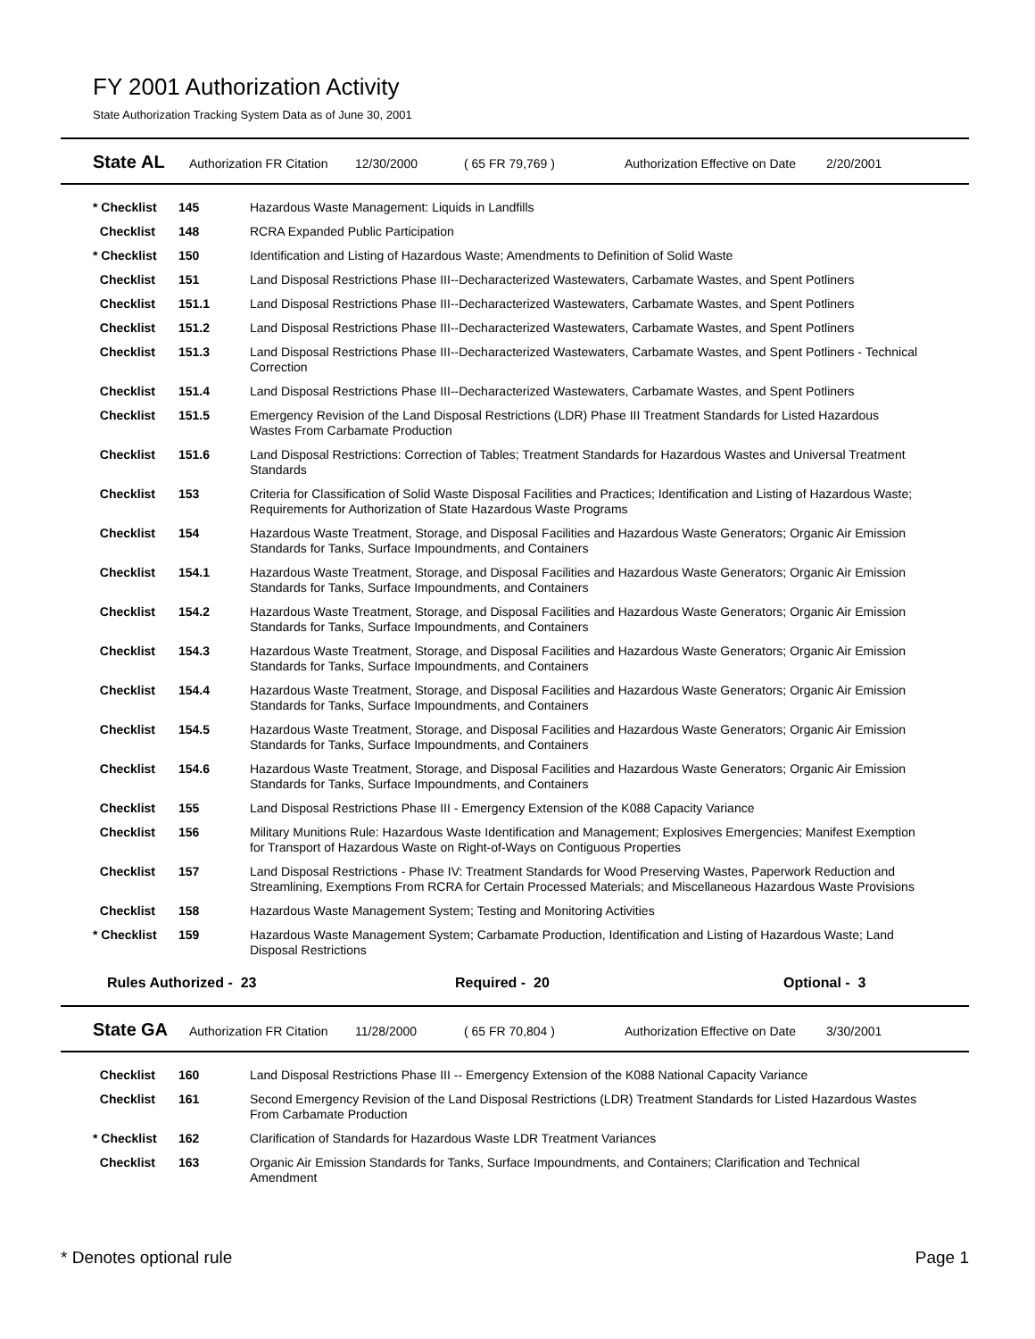FY 2001 Authorization Activity
State Authorization Tracking System Data as of June 30, 2001
State AL Authorization FR Citation 12/30/2000 ( 65 FR 79,769 ) Authorization Effective on Date 2/20/2001
| * Checklist | 145 | Hazardous Waste Management: Liquids in Landfills |
| Checklist | 148 | RCRA Expanded Public Participation |
| * Checklist | 150 | Identification and Listing of Hazardous Waste; Amendments to Definition of Solid Waste |
| Checklist | 151 | Land Disposal Restrictions Phase III--Decharacterized Wastewaters, Carbamate Wastes, and Spent Potliners |
| Checklist | 151.1 | Land Disposal Restrictions Phase III--Decharacterized Wastewaters, Carbamate Wastes, and Spent Potliners |
| Checklist | 151.2 | Land Disposal Restrictions Phase III--Decharacterized Wastewaters, Carbamate Wastes, and Spent Potliners |
| Checklist | 151.3 | Land Disposal Restrictions Phase III--Decharacterized Wastewaters, Carbamate Wastes, and Spent Potliners - Technical Correction |
| Checklist | 151.4 | Land Disposal Restrictions Phase III--Decharacterized Wastewaters, Carbamate Wastes, and Spent Potliners |
| Checklist | 151.5 | Emergency Revision of the Land Disposal Restrictions (LDR) Phase III Treatment Standards for Listed Hazardous Wastes From Carbamate Production |
| Checklist | 151.6 | Land Disposal Restrictions: Correction of Tables; Treatment Standards for Hazardous Wastes and Universal Treatment Standards |
| Checklist | 153 | Criteria for Classification of Solid Waste Disposal Facilities and Practices; Identification and Listing of Hazardous Waste; Requirements for Authorization of State Hazardous Waste Programs |
| Checklist | 154 | Hazardous Waste Treatment, Storage, and Disposal Facilities and Hazardous Waste Generators; Organic Air Emission Standards for Tanks, Surface Impoundments, and Containers |
| Checklist | 154.1 | Hazardous Waste Treatment, Storage, and Disposal Facilities and Hazardous Waste Generators; Organic Air Emission Standards for Tanks, Surface Impoundments, and Containers |
| Checklist | 154.2 | Hazardous Waste Treatment, Storage, and Disposal Facilities and Hazardous Waste Generators; Organic Air Emission Standards for Tanks, Surface Impoundments, and Containers |
| Checklist | 154.3 | Hazardous Waste Treatment, Storage, and Disposal Facilities and Hazardous Waste Generators; Organic Air Emission Standards for Tanks, Surface Impoundments, and Containers |
| Checklist | 154.4 | Hazardous Waste Treatment, Storage, and Disposal Facilities and Hazardous Waste Generators; Organic Air Emission Standards for Tanks, Surface Impoundments, and Containers |
| Checklist | 154.5 | Hazardous Waste Treatment, Storage, and Disposal Facilities and Hazardous Waste Generators; Organic Air Emission Standards for Tanks, Surface Impoundments, and Containers |
| Checklist | 154.6 | Hazardous Waste Treatment, Storage, and Disposal Facilities and Hazardous Waste Generators; Organic Air Emission Standards for Tanks, Surface Impoundments, and Containers |
| Checklist | 155 | Land Disposal Restrictions Phase III - Emergency Extension of the K088 Capacity Variance |
| Checklist | 156 | Military Munitions Rule: Hazardous Waste Identification and Management; Explosives Emergencies; Manifest Exemption for Transport of Hazardous Waste on Right-of-Ways on Contiguous Properties |
| Checklist | 157 | Land Disposal Restrictions - Phase IV: Treatment Standards for Wood Preserving Wastes, Paperwork Reduction and Streamlining, Exemptions From RCRA for Certain Processed Materials; and Miscellaneous Hazardous Waste Provisions |
| Checklist | 158 | Hazardous Waste Management System; Testing and Monitoring Activities |
| * Checklist | 159 | Hazardous Waste Management System; Carbamate Production, Identification and Listing of Hazardous Waste; Land Disposal Restrictions |
Rules Authorized - 23 Required - 20 Optional - 3
State GA Authorization FR Citation 11/28/2000 ( 65 FR 70,804 ) Authorization Effective on Date 3/30/2001
| Checklist | 160 | Land Disposal Restrictions Phase III -- Emergency Extension of the K088 National Capacity Variance |
| Checklist | 161 | Second Emergency Revision of the Land Disposal Restrictions (LDR) Treatment Standards for Listed Hazardous Wastes From Carbamate Production |
| * Checklist | 162 | Clarification of Standards for Hazardous Waste LDR Treatment Variances |
| Checklist | 163 | Organic Air Emission Standards for Tanks, Surface Impoundments, and Containers; Clarification and Technical Amendment |
* Denotes optional rule Page 1